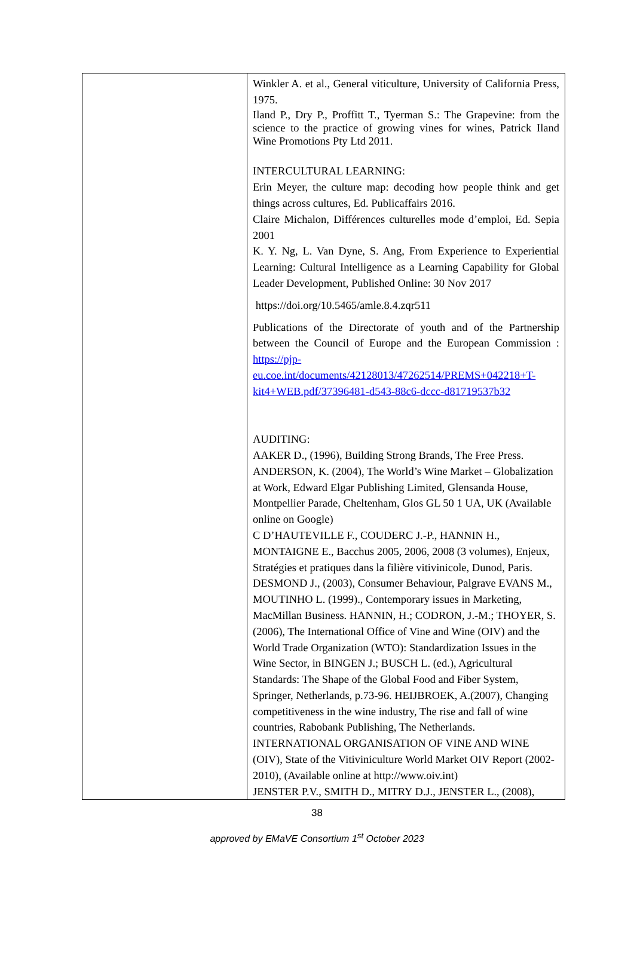| | Winkler A. et al., General viticulture, University of California Press, 1975. Iland P., Dry P., Proffitt T., Tyerman S.: The Grapevine: from the science to the practice of growing vines for wines, Patrick Iland Wine Promotions Pty Ltd 2011. INTERCULTURAL LEARNING: Erin Meyer, the culture map: decoding how people think and get things across cultures, Ed. Publicaffairs 2016. Claire Michalon, Différences culturelles mode d’emploi, Ed. Sepia 2001 K. Y. Ng, L. Van Dyne, S. Ang, From Experience to Experiential Learning: Cultural Intelligence as a Learning Capability for Global Leader Development, Published Online: 30 Nov 2017 https://doi.org/10.5465/amle.8.4.zqr511 Publications of the Directorate of youth and of the Partnership between the Council of Europe and the European Commission : https://pjp-eu.coe.int/documents/42128013/47262514/PREMS+042218+T-kit4+WEB.pdf/37396481-d543-88c6-dccc-d81719537b32 AUDITING: AAKER D., (1996), Building Strong Brands, The Free Press. ANDERSON, K. (2004), The World’s Wine Market – Globalization at Work, Edward Elgar Publishing Limited, Glensanda House, Montpellier Parade, Cheltenham, Glos GL 50 1 UA, UK (Available online on Google) C D’HAUTEVILLE F., COUDERC J.-P., HANNIN H., MONTAIGNE E., Bacchus 2005, 2006, 2008 (3 volumes), Enjeux, Stratégies et pratiques dans la filière vitivinicole, Dunod, Paris. DESMOND J., (2003), Consumer Behaviour, Palgrave EVANS M., MOUTINHO L. (1999)., Contemporary issues in Marketing, MacMillan Business. HANNIN, H.; CODRON, J.-M.; THOYER, S. (2006), The International Office of Vine and Wine (OIV) and the World Trade Organization (WTO): Standardization Issues in the Wine Sector, in BINGEN J.; BUSCH L. (ed.), Agricultural Standards: The Shape of the Global Food and Fiber System, Springer, Netherlands, p.73-96. HEIJBROEK, A.(2007), Changing competitiveness in the wine industry, The rise and fall of wine countries, Rabobank Publishing, The Netherlands. INTERNATIONAL ORGANISATION OF VINE AND WINE (OIV), State of the Vitiviniculture World Market OIV Report (2002-2010), (Available online at http://www.oiv.int) JENSTER P.V., SMITH D., MITRY D.J., JENSTER L., (2008), |
38
approved by EMaVE Consortium 1<sup>st</sup> October 2023